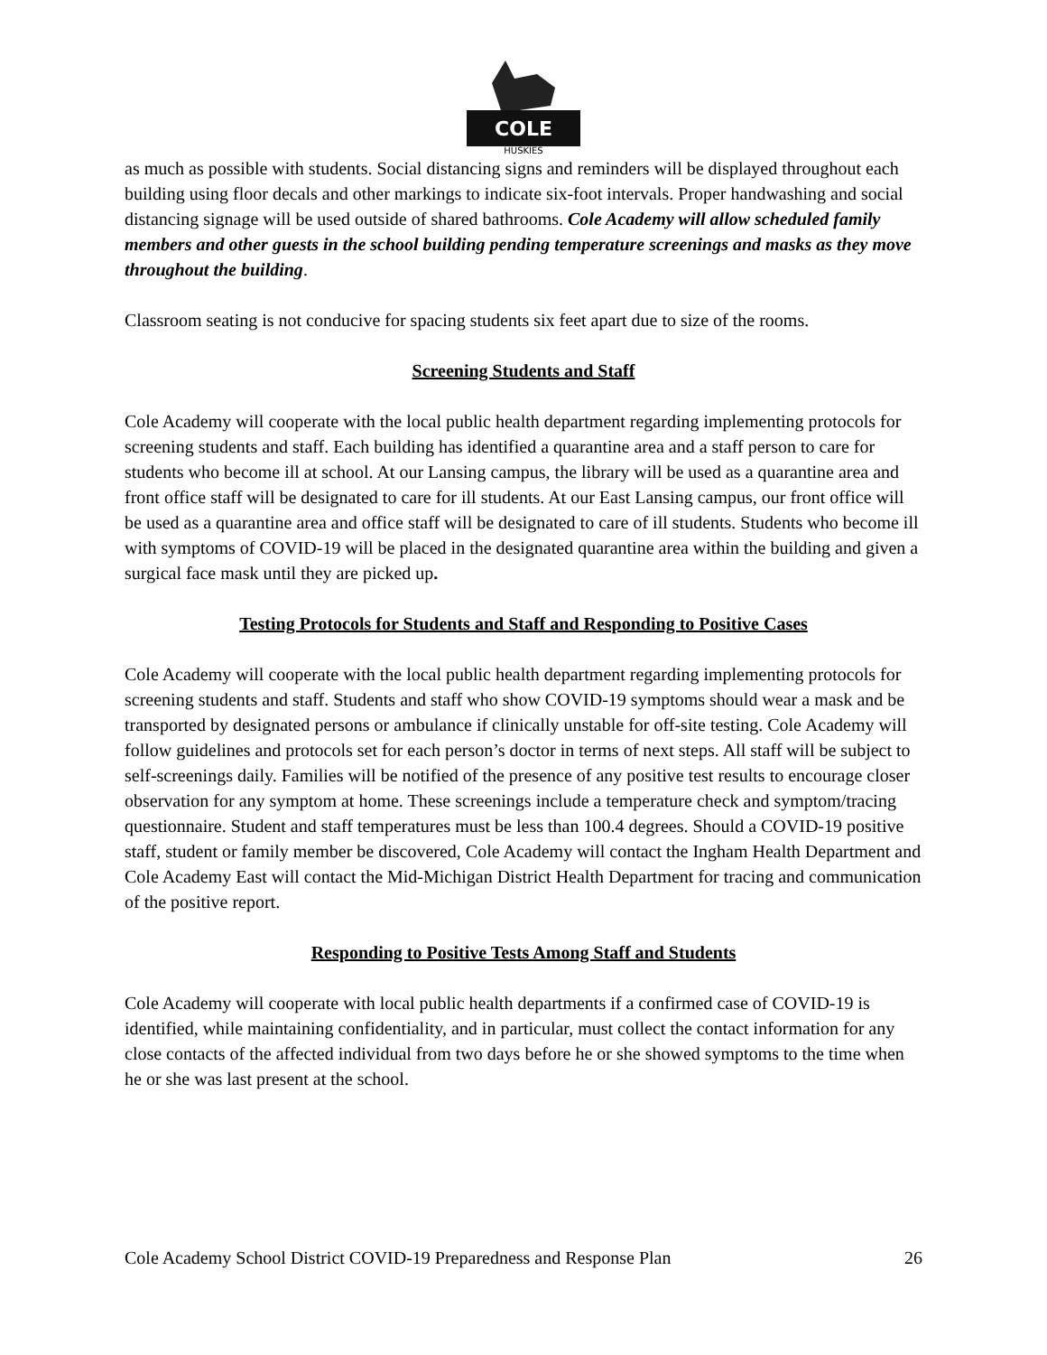COLE
HUSKIES
as much as possible with students. Social distancing signs and reminders will be displayed throughout each building using floor decals and other markings to indicate six-foot intervals. Proper handwashing and social distancing signage will be used outside of shared bathrooms. Cole Academy will allow scheduled family members and other guests in the school building pending temperature screenings and masks as they move throughout the building.
Classroom seating is not conducive for spacing students six feet apart due to size of the rooms.
Screening Students and Staff
Cole Academy will cooperate with the local public health department regarding implementing protocols for screening students and staff. Each building has identified a quarantine area and a staff person to care for students who become ill at school. At our Lansing campus, the library will be used as a quarantine area and front office staff will be designated to care for ill students. At our East Lansing campus, our front office will be used as a quarantine area and office staff will be designated to care of ill students. Students who become ill with symptoms of COVID-19 will be placed in the designated quarantine area within the building and given a surgical face mask until they are picked up.
Testing Protocols for Students and Staff and Responding to Positive Cases
Cole Academy will cooperate with the local public health department regarding implementing protocols for screening students and staff. Students and staff who show COVID-19 symptoms should wear a mask and be transported by designated persons or ambulance if clinically unstable for off-site testing. Cole Academy will follow guidelines and protocols set for each person’s doctor in terms of next steps. All staff will be subject to self-screenings daily. Families will be notified of the presence of any positive test results to encourage closer observation for any symptom at home. These screenings include a temperature check and symptom/tracing questionnaire. Student and staff temperatures must be less than 100.4 degrees. Should a COVID-19 positive staff, student or family member be discovered, Cole Academy will contact the Ingham Health Department and Cole Academy East will contact the Mid-Michigan District Health Department for tracing and communication of the positive report.
Responding to Positive Tests Among Staff and Students
Cole Academy will cooperate with local public health departments if a confirmed case of COVID-19 is identified, while maintaining confidentiality, and in particular, must collect the contact information for any close contacts of the affected individual from two days before he or she showed symptoms to the time when he or she was last present at the school.
Cole Academy School District COVID-19 Preparedness and Response Plan 26